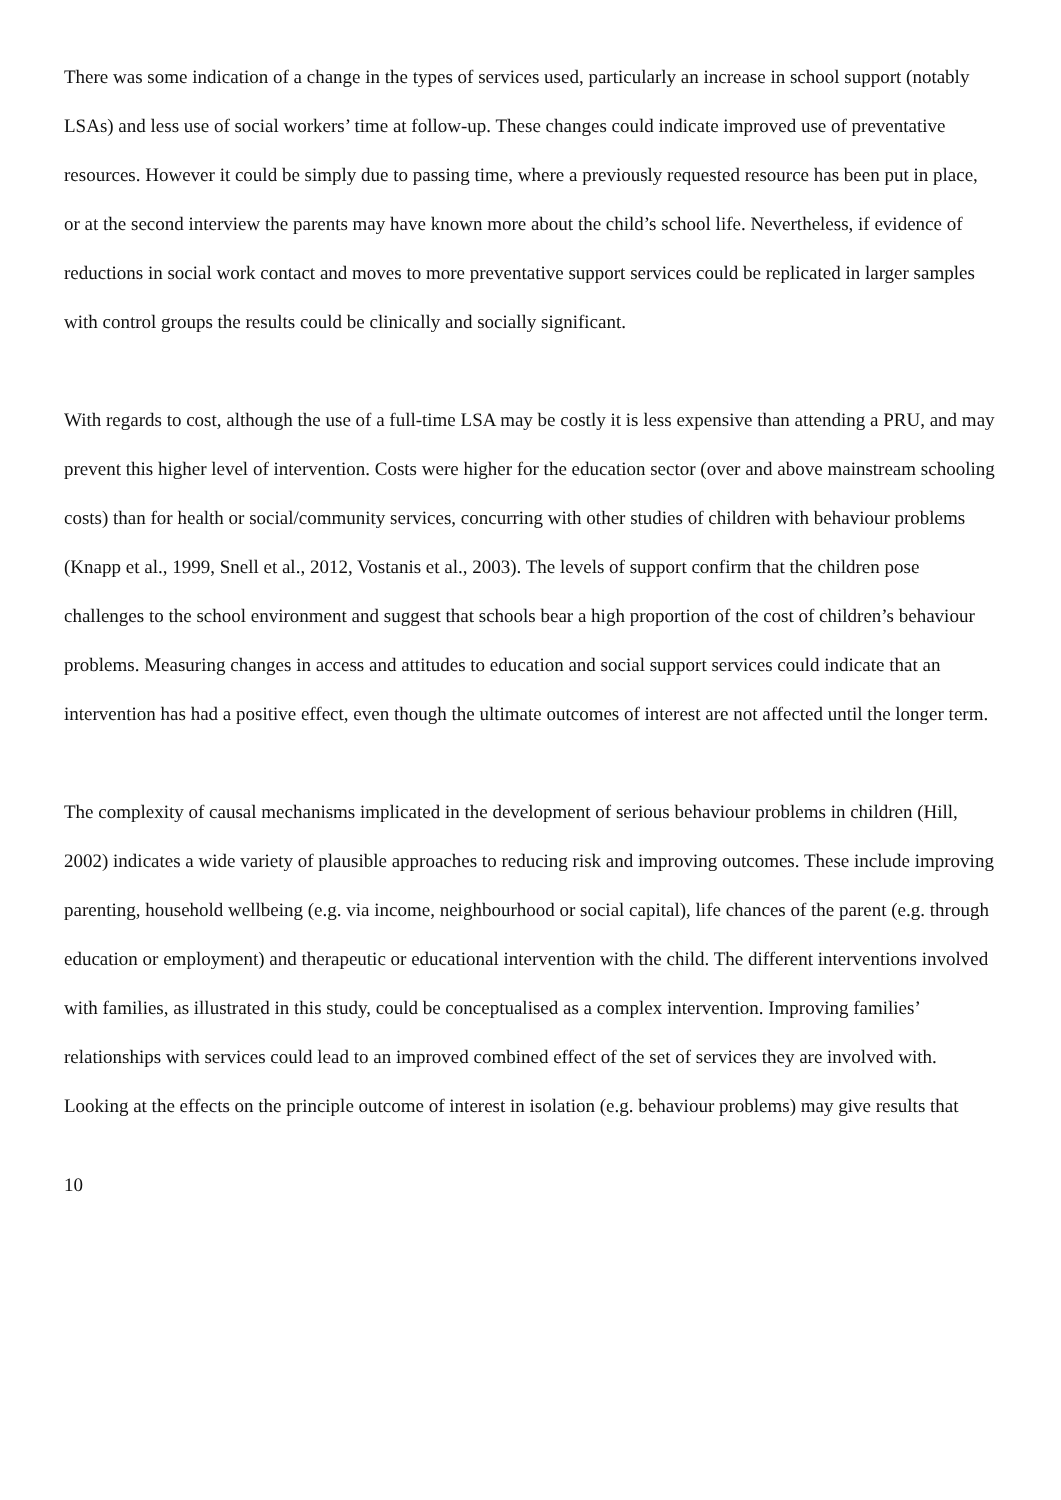There was some indication of a change in the types of services used, particularly an increase in school support (notably LSAs) and less use of social workers’ time at follow-up. These changes could indicate improved use of preventative resources. However it could be simply due to passing time, where a previously requested resource has been put in place, or at the second interview the parents may have known more about the child’s school life. Nevertheless, if evidence of reductions in social work contact and moves to more preventative support services could be replicated in larger samples with control groups the results could be clinically and socially significant.
With regards to cost, although the use of a full-time LSA may be costly it is less expensive than attending a PRU, and may prevent this higher level of intervention. Costs were higher for the education sector (over and above mainstream schooling costs) than for health or social/community services, concurring with other studies of children with behaviour problems (Knapp et al., 1999, Snell et al., 2012, Vostanis et al., 2003). The levels of support confirm that the children pose challenges to the school environment and suggest that schools bear a high proportion of the cost of children’s behaviour problems. Measuring changes in access and attitudes to education and social support services could indicate that an intervention has had a positive effect, even though the ultimate outcomes of interest are not affected until the longer term.
The complexity of causal mechanisms implicated in the development of serious behaviour problems in children (Hill, 2002) indicates a wide variety of plausible approaches to reducing risk and improving outcomes. These include improving parenting, household wellbeing (e.g. via income, neighbourhood or social capital), life chances of the parent (e.g. through education or employment) and therapeutic or educational intervention with the child. The different interventions involved with families, as illustrated in this study, could be conceptualised as a complex intervention. Improving families’ relationships with services could lead to an improved combined effect of the set of services they are involved with. Looking at the effects on the principle outcome of interest in isolation (e.g. behaviour problems) may give results that
10